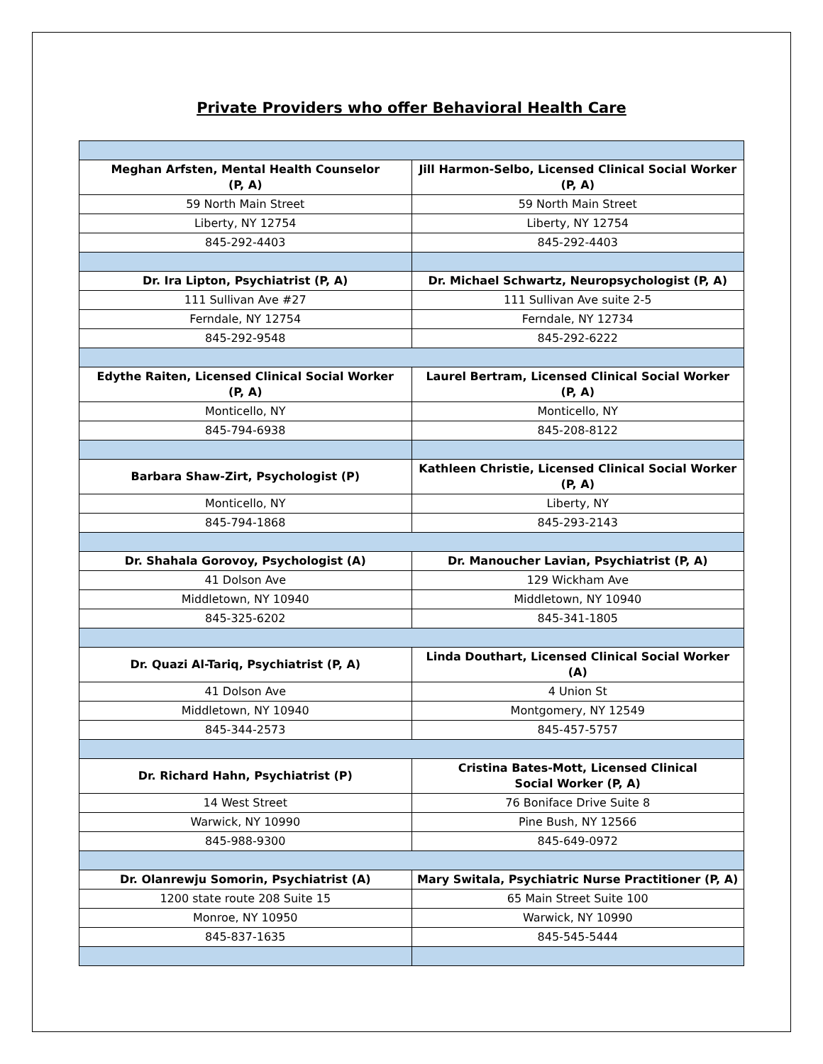Private Providers who offer Behavioral Health Care
| Meghan Arfsten, Mental Health Counselor (P, A) | Jill Harmon-Selbo, Licensed Clinical Social Worker (P, A) |
| 59 North Main Street | 59 North Main Street |
| Liberty, NY 12754 | Liberty, NY 12754 |
| 845-292-4403 | 845-292-4403 |
| Dr. Ira Lipton, Psychiatrist (P, A) | Dr. Michael Schwartz, Neuropsychologist (P, A) |
| 111 Sullivan Ave #27 | 111 Sullivan Ave suite 2-5 |
| Ferndale, NY 12754 | Ferndale, NY 12734 |
| 845-292-9548 | 845-292-6222 |
| Edythe Raiten, Licensed Clinical Social Worker (P, A) | Laurel Bertram, Licensed Clinical Social Worker (P, A) |
| Monticello, NY | Monticello, NY |
| 845-794-6938 | 845-208-8122 |
| Barbara Shaw-Zirt, Psychologist (P) | Kathleen Christie, Licensed Clinical Social Worker (P, A) |
| Monticello, NY | Liberty, NY |
| 845-794-1868 | 845-293-2143 |
| Dr. Shahala Gorovoy, Psychologist (A) | Dr. Manoucher Lavian, Psychiatrist (P, A) |
| 41 Dolson Ave | 129 Wickham Ave |
| Middletown, NY 10940 | Middletown, NY 10940 |
| 845-325-6202 | 845-341-1805 |
| Dr. Quazi Al-Tariq, Psychiatrist (P, A) | Linda Douthart, Licensed Clinical Social Worker (A) |
| 41 Dolson Ave | 4 Union St |
| Middletown, NY 10940 | Montgomery, NY 12549 |
| 845-344-2573 | 845-457-5757 |
| Dr. Richard Hahn, Psychiatrist (P) | Cristina Bates-Mott, Licensed Clinical Social Worker (P, A) |
| 14 West Street | 76 Boniface Drive Suite 8 |
| Warwick, NY 10990 | Pine Bush, NY 12566 |
| 845-988-9300 | 845-649-0972 |
| Dr. Olanrewju Somorin, Psychiatrist (A) | Mary Switala, Psychiatric Nurse Practitioner (P, A) |
| 1200 state route 208 Suite 15 | 65 Main Street Suite 100 |
| Monroe, NY 10950 | Warwick, NY 10990 |
| 845-837-1635 | 845-545-5444 |